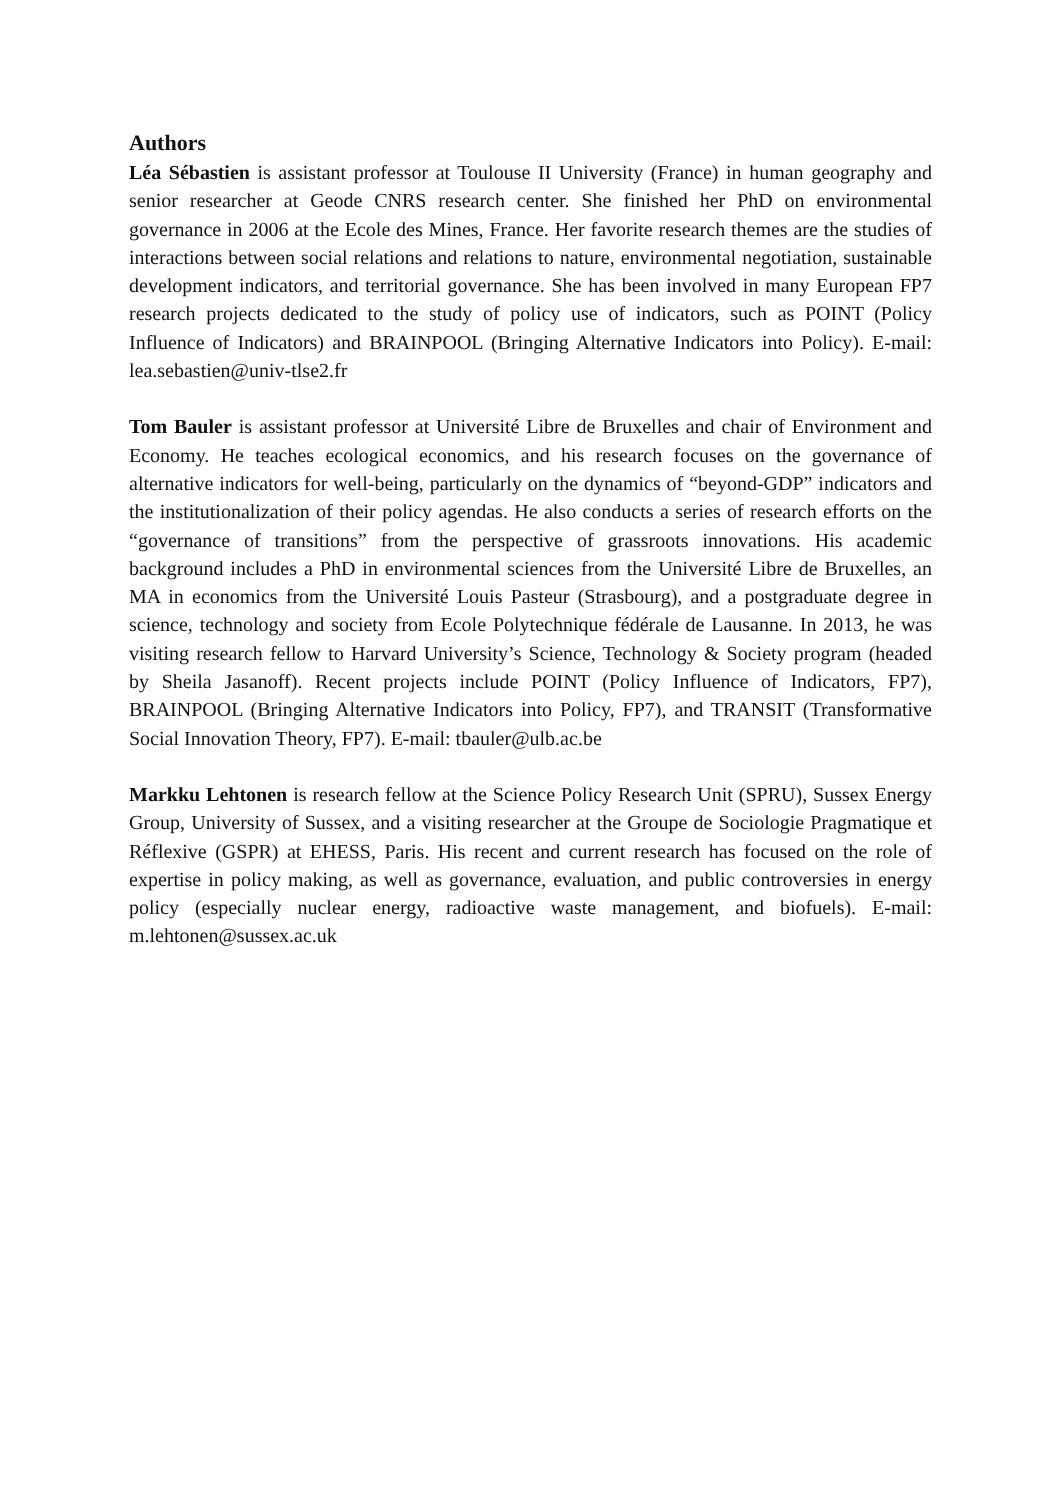Authors
Léa Sébastien is assistant professor at Toulouse II University (France) in human geography and senior researcher at Geode CNRS research center. She finished her PhD on environmental governance in 2006 at the Ecole des Mines, France. Her favorite research themes are the studies of interactions between social relations and relations to nature, environmental negotiation, sustainable development indicators, and territorial governance. She has been involved in many European FP7 research projects dedicated to the study of policy use of indicators, such as POINT (Policy Influence of Indicators) and BRAINPOOL (Bringing Alternative Indicators into Policy). E-mail: lea.sebastien@univ-tlse2.fr
Tom Bauler is assistant professor at Université Libre de Bruxelles and chair of Environment and Economy. He teaches ecological economics, and his research focuses on the governance of alternative indicators for well-being, particularly on the dynamics of “beyond-GDP” indicators and the institutionalization of their policy agendas. He also conducts a series of research efforts on the “governance of transitions” from the perspective of grassroots innovations. His academic background includes a PhD in environmental sciences from the Université Libre de Bruxelles, an MA in economics from the Université Louis Pasteur (Strasbourg), and a postgraduate degree in science, technology and society from Ecole Polytechnique fédérale de Lausanne. In 2013, he was visiting research fellow to Harvard University’s Science, Technology & Society program (headed by Sheila Jasanoff). Recent projects include POINT (Policy Influence of Indicators, FP7), BRAINPOOL (Bringing Alternative Indicators into Policy, FP7), and TRANSIT (Transformative Social Innovation Theory, FP7). E-mail: tbauler@ulb.ac.be
Markku Lehtonen is research fellow at the Science Policy Research Unit (SPRU), Sussex Energy Group, University of Sussex, and a visiting researcher at the Groupe de Sociologie Pragmatique et Réflexive (GSPR) at EHESS, Paris. His recent and current research has focused on the role of expertise in policy making, as well as governance, evaluation, and public controversies in energy policy (especially nuclear energy, radioactive waste management, and biofuels). E-mail: m.lehtonen@sussex.ac.uk